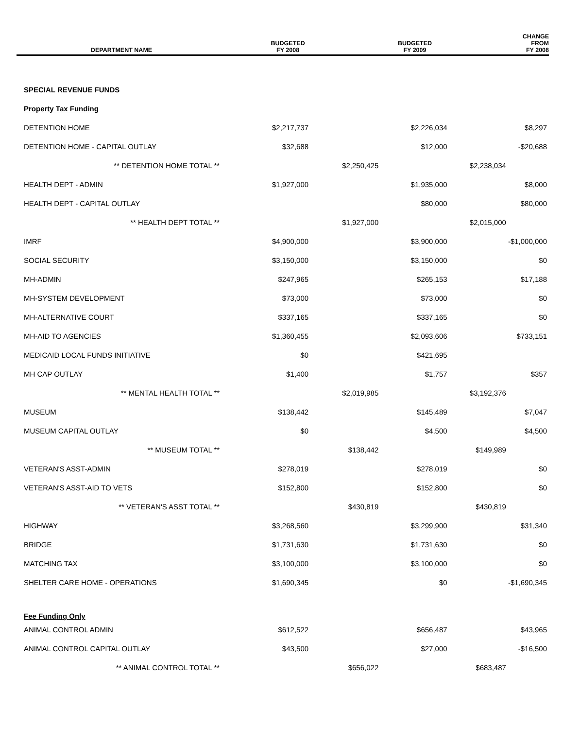| DEPARTMENT NAME | BUDGETED FY 2008 | | BUDGETED FY 2009 | | CHANGE FROM FY 2008 |
| --- | --- | --- | --- | --- | --- |
| SPECIAL REVENUE FUNDS | | | | | |
| Property Tax Funding | | | | | |
| DETENTION HOME | $2,217,737 | | $2,226,034 | | $8,297 |
| DETENTION HOME - CAPITAL OUTLAY | $32,688 | | $12,000 | | -$20,688 |
| ** DETENTION HOME TOTAL ** | | $2,250,425 | | $2,238,034 | |
| HEALTH DEPT - ADMIN | $1,927,000 | | $1,935,000 | | $8,000 |
| HEALTH DEPT - CAPITAL OUTLAY | | | $80,000 | | $80,000 |
| ** HEALTH DEPT TOTAL ** | | $1,927,000 | | $2,015,000 | |
| IMRF | $4,900,000 | | $3,900,000 | | -$1,000,000 |
| SOCIAL SECURITY | $3,150,000 | | $3,150,000 | | $0 |
| MH-ADMIN | $247,965 | | $265,153 | | $17,188 |
| MH-SYSTEM DEVELOPMENT | $73,000 | | $73,000 | | $0 |
| MH-ALTERNATIVE COURT | $337,165 | | $337,165 | | $0 |
| MH-AID TO AGENCIES | $1,360,455 | | $2,093,606 | | $733,151 |
| MEDICAID LOCAL FUNDS INITIATIVE | $0 | | $421,695 | | |
| MH CAP OUTLAY | $1,400 | | $1,757 | | $357 |
| ** MENTAL HEALTH TOTAL ** | | $2,019,985 | | $3,192,376 | |
| MUSEUM | $138,442 | | $145,489 | | $7,047 |
| MUSEUM CAPITAL OUTLAY | $0 | | $4,500 | | $4,500 |
| ** MUSEUM TOTAL ** | | $138,442 | | $149,989 | |
| VETERAN'S ASST-ADMIN | $278,019 | | $278,019 | | $0 |
| VETERAN'S ASST-AID TO VETS | $152,800 | | $152,800 | | $0 |
| ** VETERAN'S ASST TOTAL ** | | $430,819 | | $430,819 | |
| HIGHWAY | $3,268,560 | | $3,299,900 | | $31,340 |
| BRIDGE | $1,731,630 | | $1,731,630 | | $0 |
| MATCHING TAX | $3,100,000 | | $3,100,000 | | $0 |
| SHELTER CARE HOME - OPERATIONS | $1,690,345 | | $0 | | -$1,690,345 |
| Fee Funding Only | | | | | |
| ANIMAL CONTROL ADMIN | $612,522 | | $656,487 | | $43,965 |
| ANIMAL CONTROL CAPITAL OUTLAY | $43,500 | | $27,000 | | -$16,500 |
| ** ANIMAL CONTROL TOTAL ** | | $656,022 | | $683,487 | |